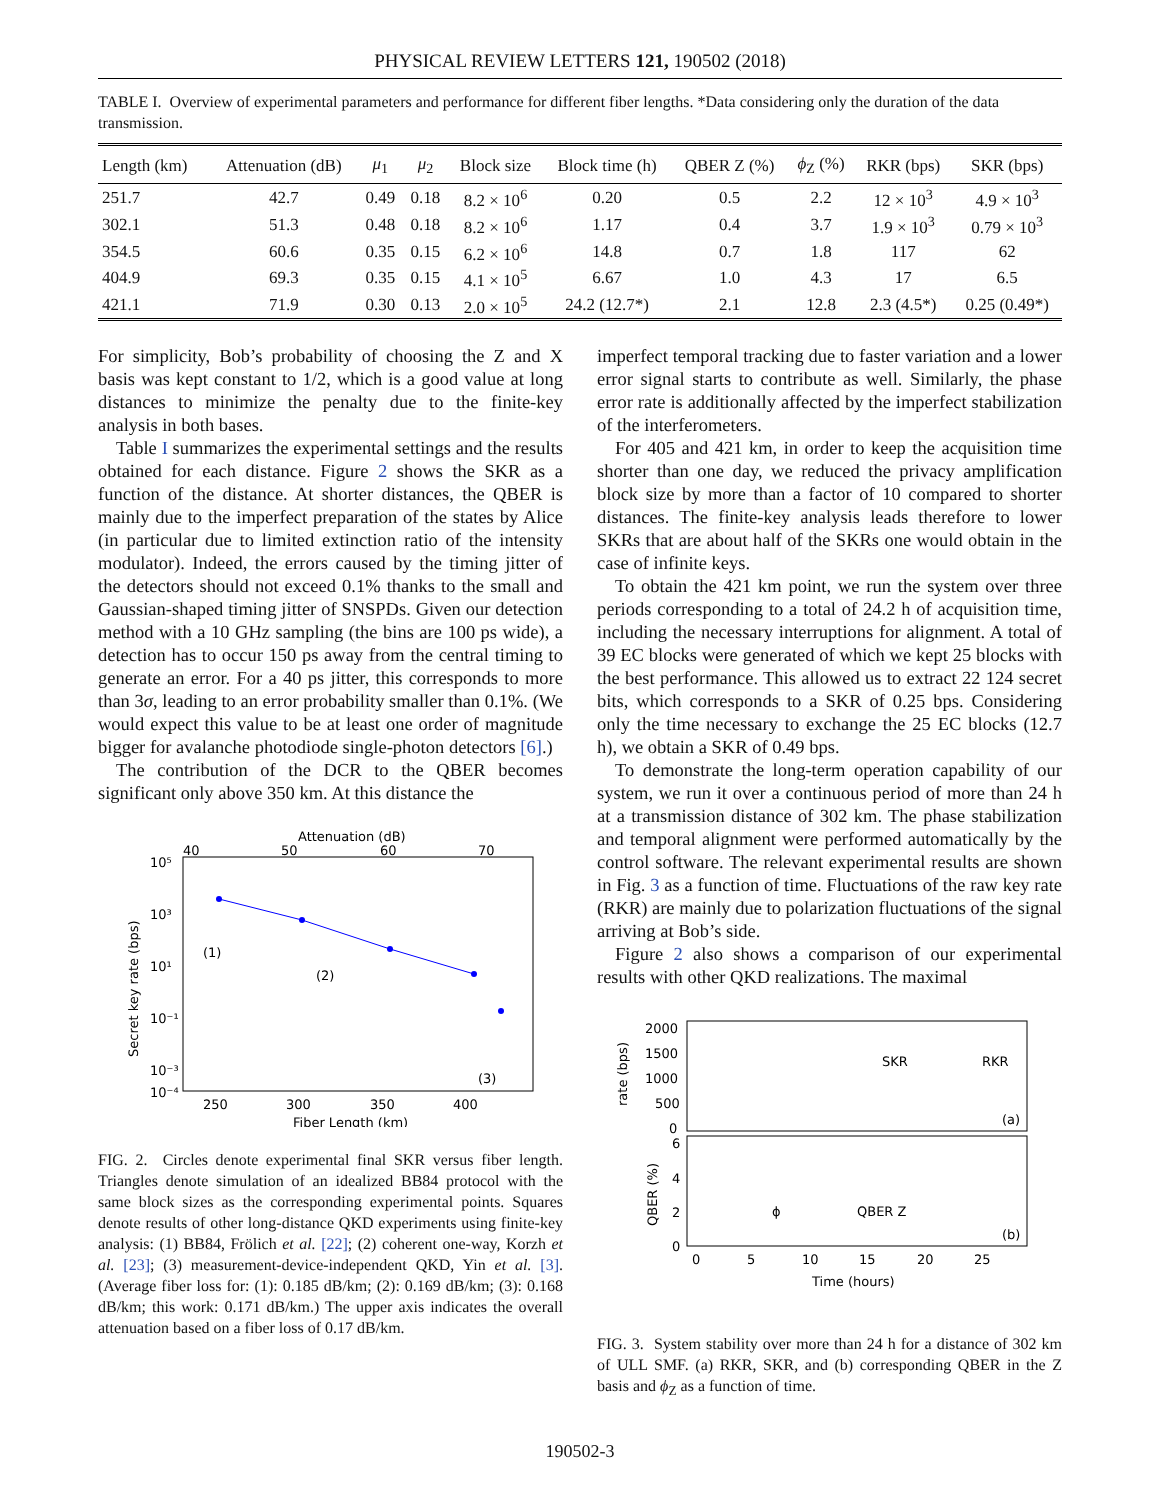PHYSICAL REVIEW LETTERS 121, 190502 (2018)
TABLE I. Overview of experimental parameters and performance for different fiber lengths. *Data considering only the duration of the data transmission.
| Length (km) | Attenuation (dB) | μ<sub>1</sub> | μ<sub>2</sub> | Block size | Block time (h) | QBER Z (%) | ϕ<sub>Z</sub> (%) | RKR (bps) | SKR (bps) |
| --- | --- | --- | --- | --- | --- | --- | --- | --- | --- |
| 251.7 | 42.7 | 0.49 | 0.18 | 8.2 × 10<sup>6</sup> | 0.20 | 0.5 | 2.2 | 12 × 10<sup>3</sup> | 4.9 × 10<sup>3</sup> |
| 302.1 | 51.3 | 0.48 | 0.18 | 8.2 × 10<sup>6</sup> | 1.17 | 0.4 | 3.7 | 1.9 × 10<sup>3</sup> | 0.79 × 10<sup>3</sup> |
| 354.5 | 60.6 | 0.35 | 0.15 | 6.2 × 10<sup>6</sup> | 14.8 | 0.7 | 1.8 | 117 | 62 |
| 404.9 | 69.3 | 0.35 | 0.15 | 4.1 × 10<sup>5</sup> | 6.67 | 1.0 | 4.3 | 17 | 6.5 |
| 421.1 | 71.9 | 0.30 | 0.13 | 2.0 × 10<sup>5</sup> | 24.2 (12.7*) | 2.1 | 12.8 | 2.3 (4.5*) | 0.25 (0.49*) |
For simplicity, Bob’s probability of choosing the Z and X basis was kept constant to 1/2, which is a good value at long distances to minimize the penalty due to the finite-key analysis in both bases.
Table I summarizes the experimental settings and the results obtained for each distance. Figure 2 shows the SKR as a function of the distance. At shorter distances, the QBER is mainly due to the imperfect preparation of the states by Alice (in particular due to limited extinction ratio of the intensity modulator). Indeed, the errors caused by the timing jitter of the detectors should not exceed 0.1% thanks to the small and Gaussian-shaped timing jitter of SNSPDs. Given our detection method with a 10 GHz sampling (the bins are 100 ps wide), a detection has to occur 150 ps away from the central timing to generate an error. For a 40 ps jitter, this corresponds to more than 3σ, leading to an error probability smaller than 0.1%. (We would expect this value to be at least one order of magnitude bigger for avalanche photodiode single-photon detectors [6].)
The contribution of the DCR to the QBER becomes significant only above 350 km. At this distance the
Attenuation (dB)
40
50
60
70
10⁵
10³
10¹
10⁻¹
10⁻³
10⁻⁴
250
300
350
400
Fiber Length (km)
Secret key rate (bps)
(1)
(2)
(3)
FIG. 2. Circles denote experimental final SKR versus fiber length. Triangles denote simulation of an idealized BB84 protocol with the same block sizes as the corresponding experimental points. Squares denote results of other long-distance QKD experiments using finite-key analysis: (1) BB84, Frölich et al. [22]; (2) coherent one-way, Korzh et al. [23]; (3) measurement-device-independent QKD, Yin et al. [3]. (Average fiber loss for: (1): 0.185 dB/km; (2): 0.169 dB/km; (3): 0.168 dB/km; this work: 0.171 dB/km.) The upper axis indicates the overall attenuation based on a fiber loss of 0.17 dB/km.
imperfect temporal tracking due to faster variation and a lower error signal starts to contribute as well. Similarly, the phase error rate is additionally affected by the imperfect stabilization of the interferometers.
For 405 and 421 km, in order to keep the acquisition time shorter than one day, we reduced the privacy amplification block size by more than a factor of 10 compared to shorter distances. The finite-key analysis leads therefore to lower SKRs that are about half of the SKRs one would obtain in the case of infinite keys.
To obtain the 421 km point, we run the system over three periods corresponding to a total of 24.2 h of acquisition time, including the necessary interruptions for alignment. A total of 39 EC blocks were generated of which we kept 25 blocks with the best performance. This allowed us to extract 22 124 secret bits, which corresponds to a SKR of 0.25 bps. Considering only the time necessary to exchange the 25 EC blocks (12.7 h), we obtain a SKR of 0.49 bps.
To demonstrate the long-term operation capability of our system, we run it over a continuous period of more than 24 h at a transmission distance of 302 km. The phase stabilization and temporal alignment were performed automatically by the control software. The relevant experimental results are shown in Fig. 3 as a function of time. Fluctuations of the raw key rate (RKR) are mainly due to polarization fluctuations of the signal arriving at Bob’s side.
Figure 2 also shows a comparison of our experimental results with other QKD realizations. The maximal
2000
1500
1000
500
0
6
4
2
0
rate (bps)
QBER (%)
SKR
RKR
(a)
ϕ
QBER Z
(b)
0
5
10
15
20
25
Time (hours)
FIG. 3. System stability over more than 24 h for a distance of 302 km of ULL SMF. (a) RKR, SKR, and (b) corresponding QBER in the Z basis and ϕ<sub>Z</sub> as a function of time.
190502-3